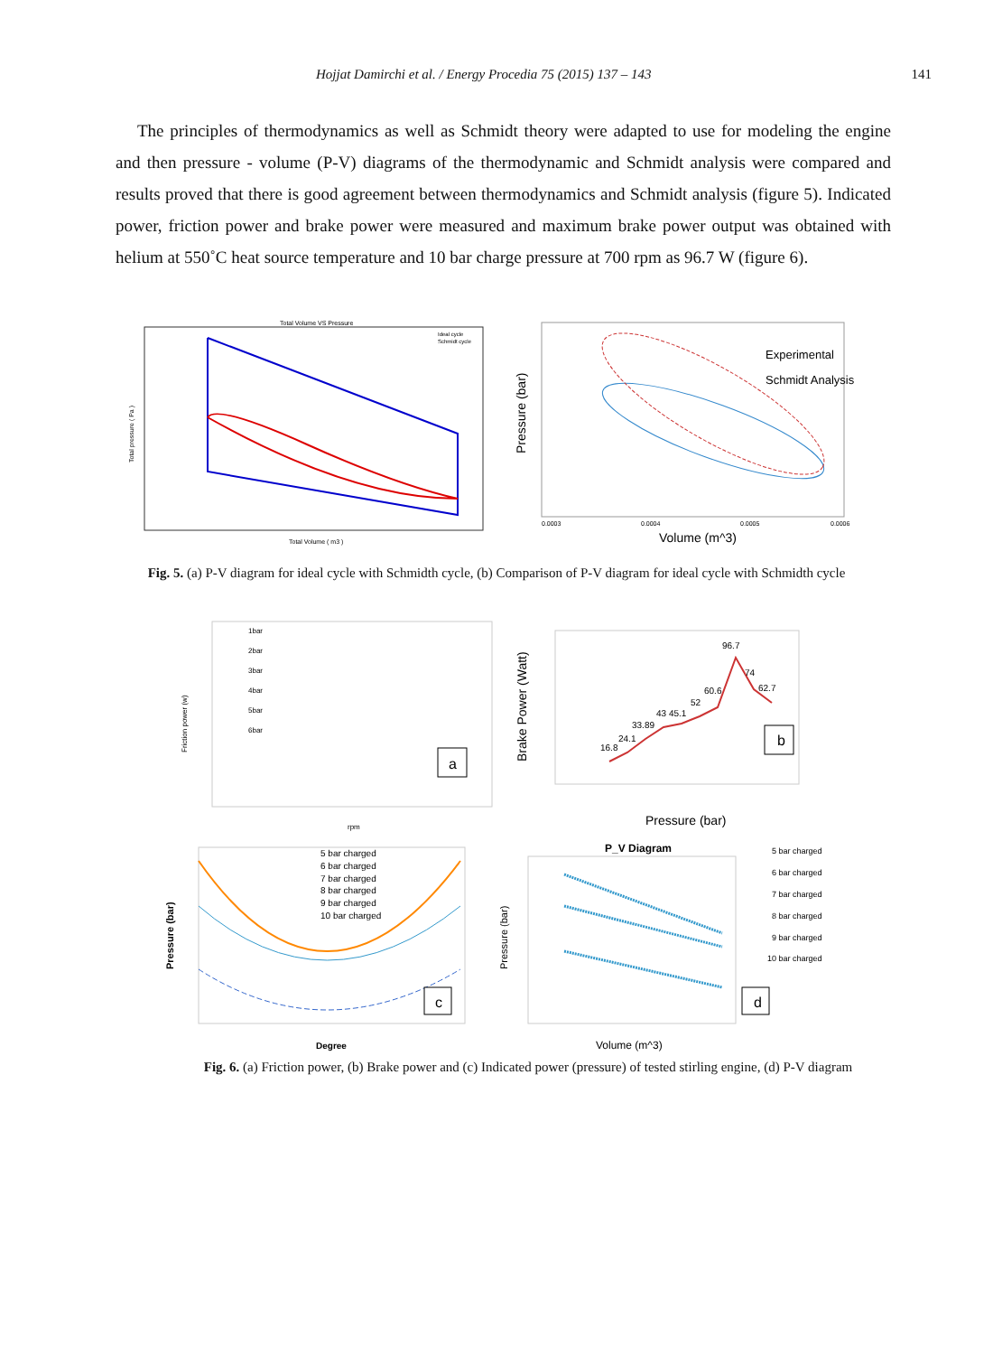Hojjat Damirchi et al. / Energy Procedia 75 (2015) 137 – 143 141
The principles of thermodynamics as well as Schmidt theory were adapted to use for modeling the engine and then pressure - volume (P-V) diagrams of the thermodynamic and Schmidt analysis were compared and results proved that there is good agreement between thermodynamics and Schmidt analysis (figure 5). Indicated power, friction power and brake power were measured and maximum brake power output was obtained with helium at 550˚C heat source temperature and 10 bar charge pressure at 700 rpm as 96.7 W (figure 6).
Total Volume VS Pressure
Ideal cycle
Schmidt cycle
Total Volume ( m3 )
Total pressure ( Pa )
Experimental
Schmidt Analysis
Volume (m^3)
Pressure (bar)
0.0003
0.0004
0.0005
0.0006
Fig. 5. (a) P-V diagram for ideal cycle with Schmidth cycle, (b) Comparison of P-V diagram for ideal cycle with Schmidth cycle
1bar
2bar
3bar
4bar
5bar
6bar
a
rpm
Friction power (w)
16.8
24.1
33.89
43 45.1
52
60.6
96.7
74
62.7
b
Pressure (bar)
Brake Power (Watt)
5 bar charged
6 bar charged
7 bar charged
8 bar charged
9 bar charged
10 bar charged
c
Degree
Pressure (bar)
P_V Diagram
5 bar charged
6 bar charged
7 bar charged
8 bar charged
9 bar charged
10 bar charged
d
Volume (m^3)
Pressure (bar)
Fig. 6. (a) Friction power, (b) Brake power and (c) Indicated power (pressure) of tested stirling engine, (d) P-V diagram